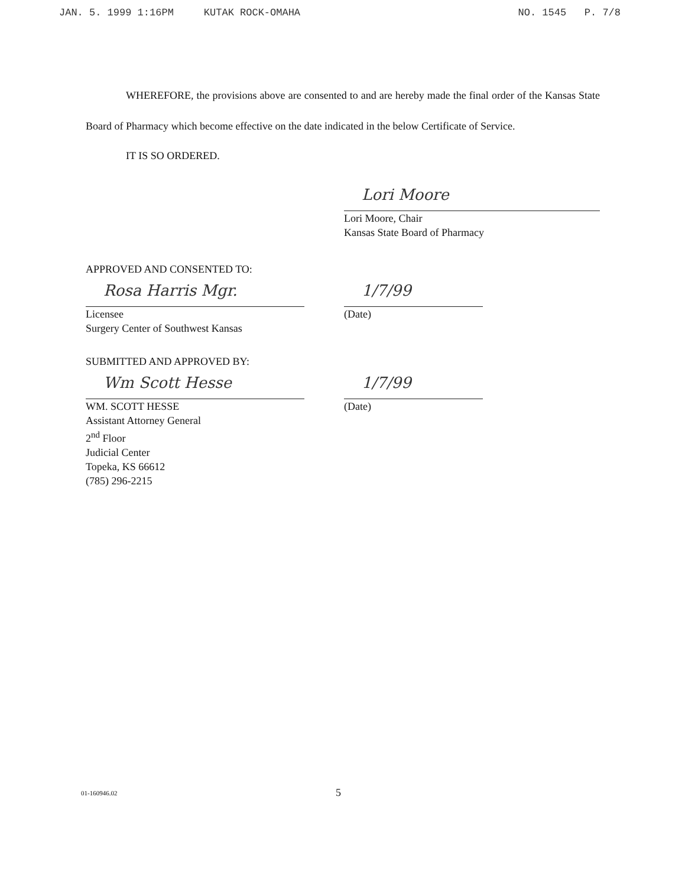JAN. 5. 1999 1:16PM KUTAK ROCK-OMAHA NO. 1545 P. 7/8
WHEREFORE, the provisions above are consented to and are hereby made the final order of the Kansas State Board of Pharmacy which become effective on the date indicated in the below Certificate of Service.
IT IS SO ORDERED.
Lori Moore
Lori Moore, Chair
Kansas State Board of Pharmacy
APPROVED AND CONSENTED TO:
Rosa Harris Mgr.
Licensee
Surgery Center of Southwest Kansas
1/7/99
(Date)
SUBMITTED AND APPROVED BY:
Wm Scott Hesse
WM. SCOTT HESSE
Assistant Attorney General
2<sup>nd</sup> Floor
Judicial Center
Topeka, KS 66612
(785) 296-2215
1/7/99
(Date)
01-160946.02 5